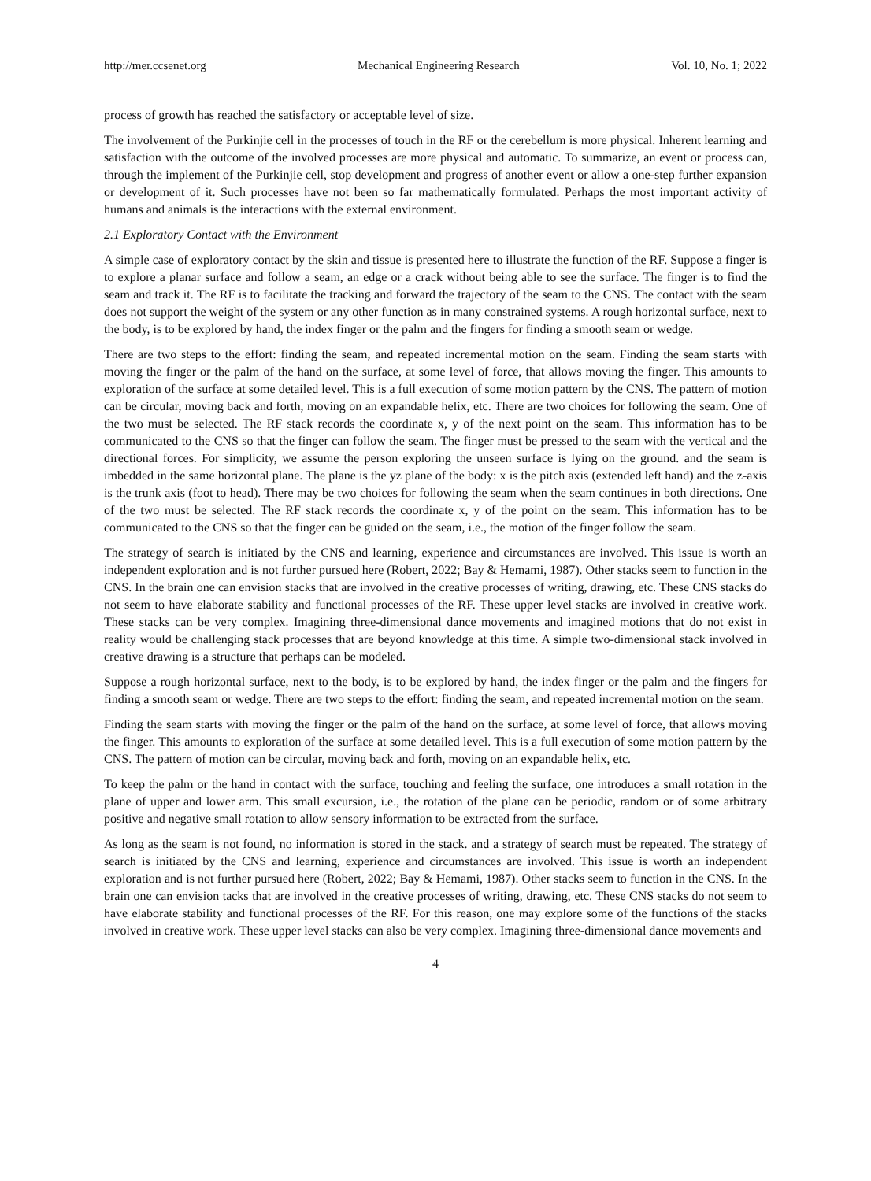http://mer.ccsenet.org Mechanical Engineering Research Vol. 10, No. 1; 2022
process of growth has reached the satisfactory or acceptable level of size.
The involvement of the Purkinjie cell in the processes of touch in the RF or the cerebellum is more physical. Inherent learning and satisfaction with the outcome of the involved processes are more physical and automatic. To summarize, an event or process can, through the implement of the Purkinjie cell, stop development and progress of another event or allow a one-step further expansion or development of it. Such processes have not been so far mathematically formulated. Perhaps the most important activity of humans and animals is the interactions with the external environment.
2.1 Exploratory Contact with the Environment
A simple case of exploratory contact by the skin and tissue is presented here to illustrate the function of the RF. Suppose a finger is to explore a planar surface and follow a seam, an edge or a crack without being able to see the surface. The finger is to find the seam and track it. The RF is to facilitate the tracking and forward the trajectory of the seam to the CNS. The contact with the seam does not support the weight of the system or any other function as in many constrained systems. A rough horizontal surface, next to the body, is to be explored by hand, the index finger or the palm and the fingers for finding a smooth seam or wedge.
There are two steps to the effort: finding the seam, and repeated incremental motion on the seam. Finding the seam starts with moving the finger or the palm of the hand on the surface, at some level of force, that allows moving the finger. This amounts to exploration of the surface at some detailed level. This is a full execution of some motion pattern by the CNS. The pattern of motion can be circular, moving back and forth, moving on an expandable helix, etc. There are two choices for following the seam. One of the two must be selected. The RF stack records the coordinate x, y of the next point on the seam. This information has to be communicated to the CNS so that the finger can follow the seam. The finger must be pressed to the seam with the vertical and the directional forces. For simplicity, we assume the person exploring the unseen surface is lying on the ground. and the seam is imbedded in the same horizontal plane. The plane is the yz plane of the body: x is the pitch axis (extended left hand) and the z-axis is the trunk axis (foot to head). There may be two choices for following the seam when the seam continues in both directions. One of the two must be selected. The RF stack records the coordinate x, y of the point on the seam. This information has to be communicated to the CNS so that the finger can be guided on the seam, i.e., the motion of the finger follow the seam.
The strategy of search is initiated by the CNS and learning, experience and circumstances are involved. This issue is worth an independent exploration and is not further pursued here (Robert, 2022; Bay & Hemami, 1987). Other stacks seem to function in the CNS. In the brain one can envision stacks that are involved in the creative processes of writing, drawing, etc. These CNS stacks do not seem to have elaborate stability and functional processes of the RF. These upper level stacks are involved in creative work. These stacks can be very complex. Imagining three-dimensional dance movements and imagined motions that do not exist in reality would be challenging stack processes that are beyond knowledge at this time. A simple two-dimensional stack involved in creative drawing is a structure that perhaps can be modeled.
Suppose a rough horizontal surface, next to the body, is to be explored by hand, the index finger or the palm and the fingers for finding a smooth seam or wedge. There are two steps to the effort: finding the seam, and repeated incremental motion on the seam.
Finding the seam starts with moving the finger or the palm of the hand on the surface, at some level of force, that allows moving the finger. This amounts to exploration of the surface at some detailed level. This is a full execution of some motion pattern by the CNS. The pattern of motion can be circular, moving back and forth, moving on an expandable helix, etc.
To keep the palm or the hand in contact with the surface, touching and feeling the surface, one introduces a small rotation in the plane of upper and lower arm. This small excursion, i.e., the rotation of the plane can be periodic, random or of some arbitrary positive and negative small rotation to allow sensory information to be extracted from the surface.
As long as the seam is not found, no information is stored in the stack. and a strategy of search must be repeated. The strategy of search is initiated by the CNS and learning, experience and circumstances are involved. This issue is worth an independent exploration and is not further pursued here (Robert, 2022; Bay & Hemami, 1987). Other stacks seem to function in the CNS. In the brain one can envision tacks that are involved in the creative processes of writing, drawing, etc. These CNS stacks do not seem to have elaborate stability and functional processes of the RF. For this reason, one may explore some of the functions of the stacks involved in creative work. These upper level stacks can also be very complex. Imagining three-dimensional dance movements and
4